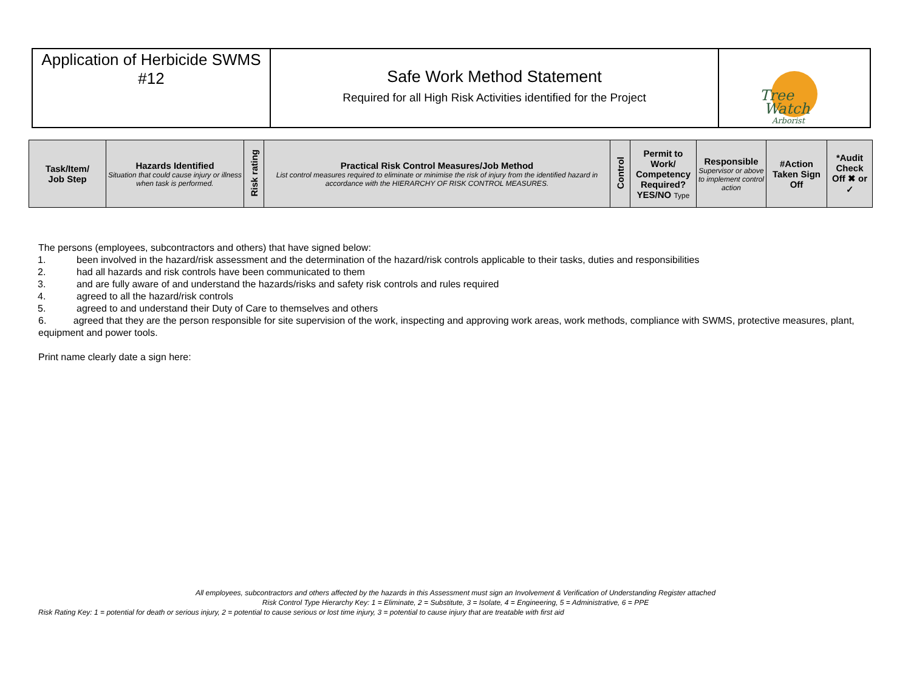Application of Herbicide SWMS
#12
Safe Work Method Statement
Required for all High Risk Activities identified for the Project
Tree
Watch
Arborist
| Task/Item/ Job Step | Hazards Identified Situation that could cause injury or illness when task is performed. | Risk rating | Practical Risk Control Measures/Job Method List control measures required to eliminate or minimise the risk of injury from the identified hazard in accordance with the HIERARCHY OF RISK CONTROL MEASURES. | Control | Permit to Work/ Competency Required? YES/NO Type | Responsible Supervisor or above to implement control action | #Action Taken Sign Off | *Audit Check Off ✖ or ✓ |
| --- | --- | --- | --- | --- | --- | --- | --- | --- |
The persons (employees, subcontractors and others) that have signed below:
1. been involved in the hazard/risk assessment and the determination of the hazard/risk controls applicable to their tasks, duties and responsibilities
2. had all hazards and risk controls have been communicated to them
3. and are fully aware of and understand the hazards/risks and safety risk controls and rules required
4. agreed to all the hazard/risk controls
5. agreed to and understand their Duty of Care to themselves and others
6. agreed that they are the person responsible for site supervision of the work, inspecting and approving work areas, work methods, compliance with SWMS, protective measures, plant, equipment and power tools.
Print name clearly date a sign here:
All employees, subcontractors and others affected by the hazards in this Assessment must sign an Involvement & Verification of Understanding Register attached
Risk Control Type Hierarchy Key: 1 = Eliminate, 2 = Substitute, 3 = Isolate, 4 = Engineering, 5 = Administrative, 6 = PPE
Risk Rating Key: 1 = potential for death or serious injury, 2 = potential to cause serious or lost time injury, 3 = potential to cause injury that are treatable with first aid